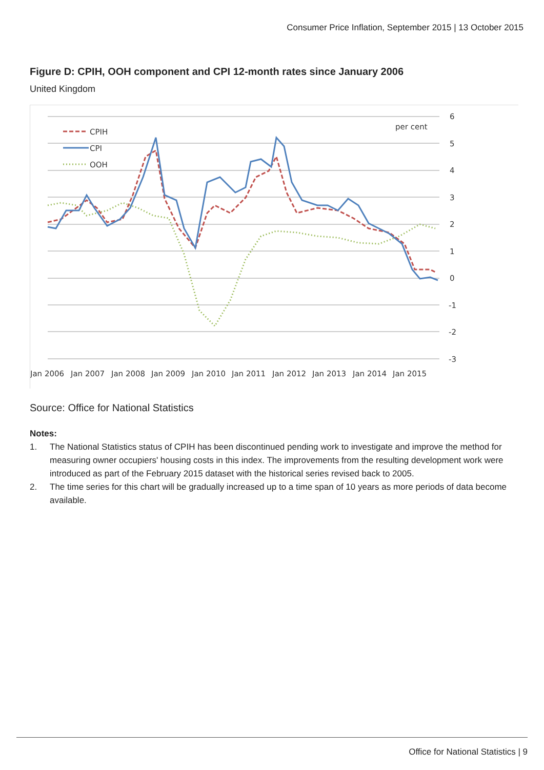Consumer Price Inflation, September 2015 | 13 October 2015
Figure D: CPIH, OOH component and CPI 12-month rates since January 2006
United Kingdom
6
5
4
3
2
1
0
-1
-2
-3
per cent
CPIH
CPI
OOH
Jan 2006
Jan 2007
Jan 2008
Jan 2009
Jan 2010
Jan 2011
Jan 2012
Jan 2013
Jan 2014
Jan 2015
Source: Office for National Statistics
Notes:
1. The National Statistics status of CPIH has been discontinued pending work to investigate and improve the method for measuring owner occupiers' housing costs in this index. The improvements from the resulting development work were introduced as part of the February 2015 dataset with the historical series revised back to 2005.
2. The time series for this chart will be gradually increased up to a time span of 10 years as more periods of data become available.
Office for National Statistics | 9